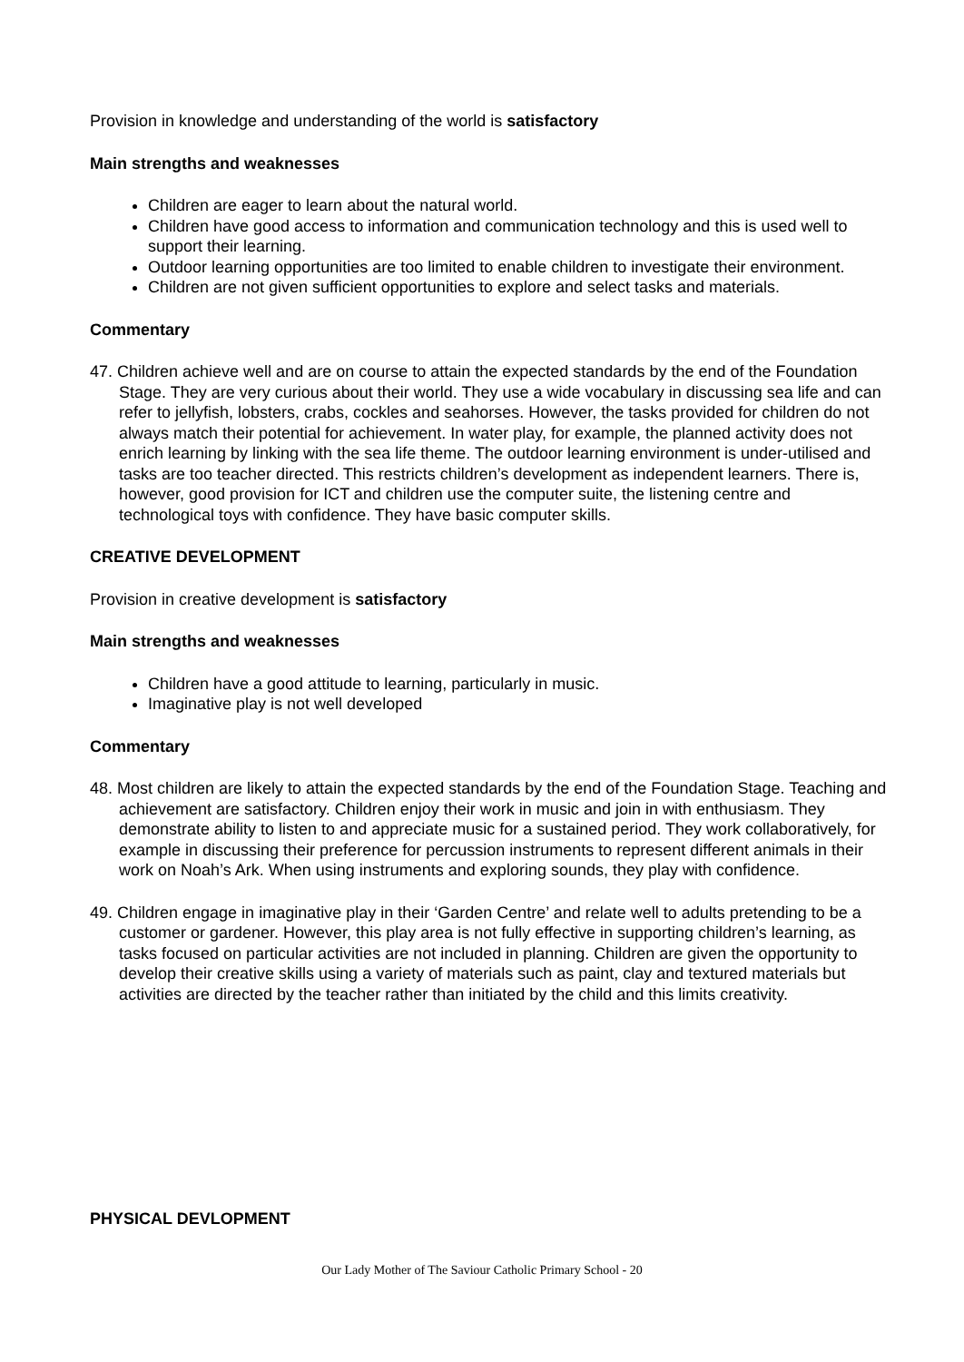Provision in knowledge and understanding of the world is satisfactory
Main strengths and weaknesses
Children are eager to learn about the natural world.
Children have good access to information and communication technology and this is used well to support their learning.
Outdoor learning opportunities are too limited to enable children to investigate their environment.
Children are not given sufficient opportunities to explore and select tasks and materials.
Commentary
47. Children achieve well and are on course to attain the expected standards by the end of the Foundation Stage. They are very curious about their world. They use a wide vocabulary in discussing sea life and can refer to jellyfish, lobsters, crabs, cockles and seahorses. However, the tasks provided for children do not always match their potential for achievement. In water play, for example, the planned activity does not enrich learning by linking with the sea life theme. The outdoor learning environment is under-utilised and tasks are too teacher directed. This restricts children’s development as independent learners. There is, however, good provision for ICT and children use the computer suite, the listening centre and technological toys with confidence. They have basic computer skills.
CREATIVE DEVELOPMENT
Provision in creative development is satisfactory
Main strengths and weaknesses
Children have a good attitude to learning, particularly in music.
Imaginative play is not well developed
Commentary
48. Most children are likely to attain the expected standards by the end of the Foundation Stage. Teaching and achievement are satisfactory. Children enjoy their work in music and join in with enthusiasm. They demonstrate ability to listen to and appreciate music for a sustained period. They work collaboratively, for example in discussing their preference for percussion instruments to represent different animals in their work on Noah’s Ark. When using instruments and exploring sounds, they play with confidence.
49. Children engage in imaginative play in their ‘Garden Centre’ and relate well to adults pretending to be a customer or gardener. However, this play area is not fully effective in supporting children’s learning, as tasks focused on particular activities are not included in planning. Children are given the opportunity to develop their creative skills using a variety of materials such as paint, clay and textured materials but activities are directed by the teacher rather than initiated by the child and this limits creativity.
PHYSICAL DEVLOPMENT
Our Lady Mother of The Saviour Catholic Primary School - 20